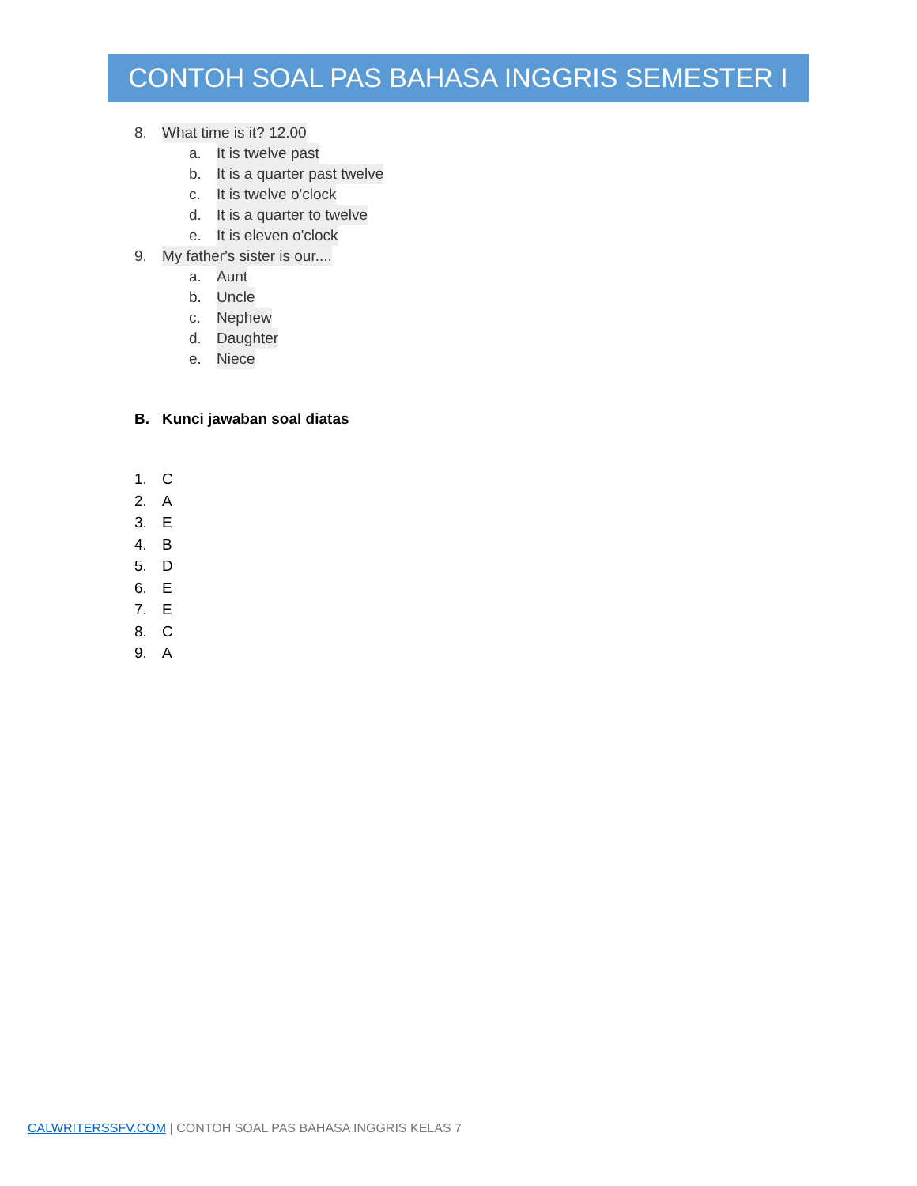CONTOH SOAL PAS BAHASA INGGRIS SEMESTER I
8. What time is it? 12.00
a. It is twelve past
b. It is a quarter past twelve
c. It is twelve o'clock
d. It is a quarter to twelve
e. It is eleven o'clock
9. My father's sister is our....
a. Aunt
b. Uncle
c. Nephew
d. Daughter
e. Niece
B. Kunci jawaban soal diatas
1. C
2. A
3. E
4. B
5. D
6. E
7. E
8. C
9. A
CALWRITERSSFV.COM | CONTOH SOAL PAS BAHASA INGGRIS KELAS 7